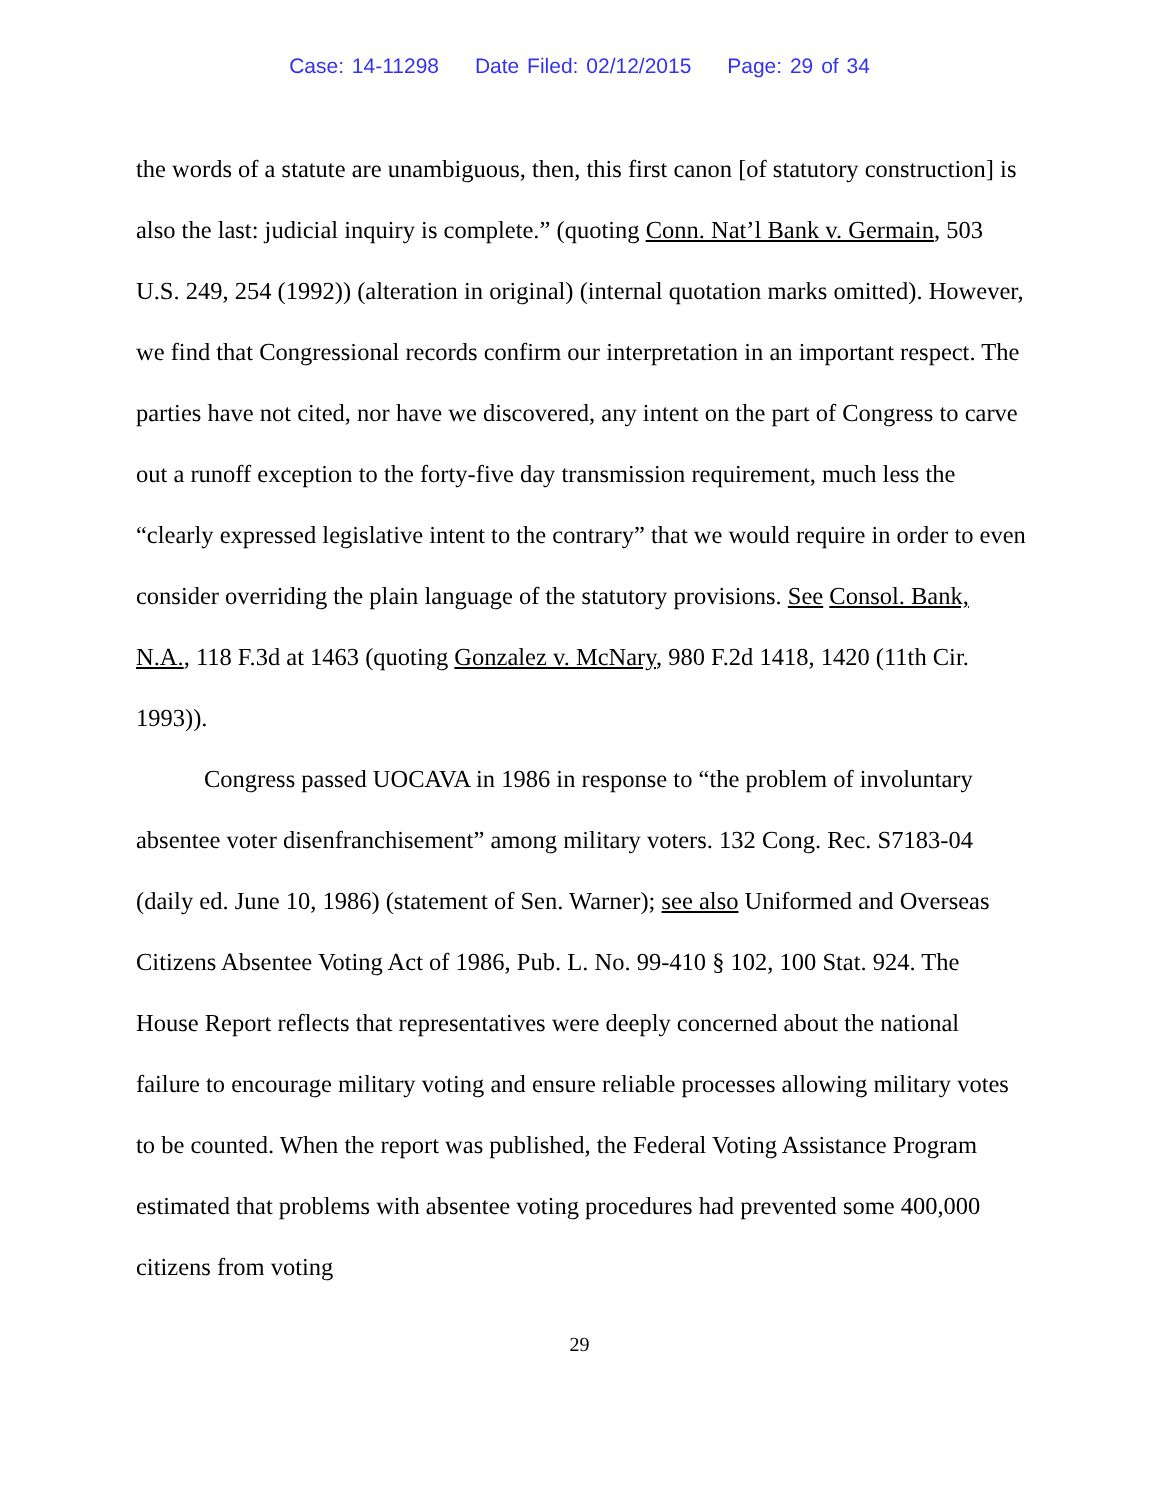Case: 14-11298 Date Filed: 02/12/2015 Page: 29 of 34
the words of a statute are unambiguous, then, this first canon [of statutory construction] is also the last: judicial inquiry is complete.” (quoting Conn. Nat’l Bank v. Germain, 503 U.S. 249, 254 (1992)) (alteration in original) (internal quotation marks omitted). However, we find that Congressional records confirm our interpretation in an important respect. The parties have not cited, nor have we discovered, any intent on the part of Congress to carve out a runoff exception to the forty-five day transmission requirement, much less the “clearly expressed legislative intent to the contrary” that we would require in order to even consider overriding the plain language of the statutory provisions. See Consol. Bank, N.A., 118 F.3d at 1463 (quoting Gonzalez v. McNary, 980 F.2d 1418, 1420 (11th Cir. 1993)).
Congress passed UOCAVA in 1986 in response to “the problem of involuntary absentee voter disenfranchisement” among military voters. 132 Cong. Rec. S7183-04 (daily ed. June 10, 1986) (statement of Sen. Warner); see also Uniformed and Overseas Citizens Absentee Voting Act of 1986, Pub. L. No. 99-410 § 102, 100 Stat. 924. The House Report reflects that representatives were deeply concerned about the national failure to encourage military voting and ensure reliable processes allowing military votes to be counted. When the report was published, the Federal Voting Assistance Program estimated that problems with absentee voting procedures had prevented some 400,000 citizens from voting
29